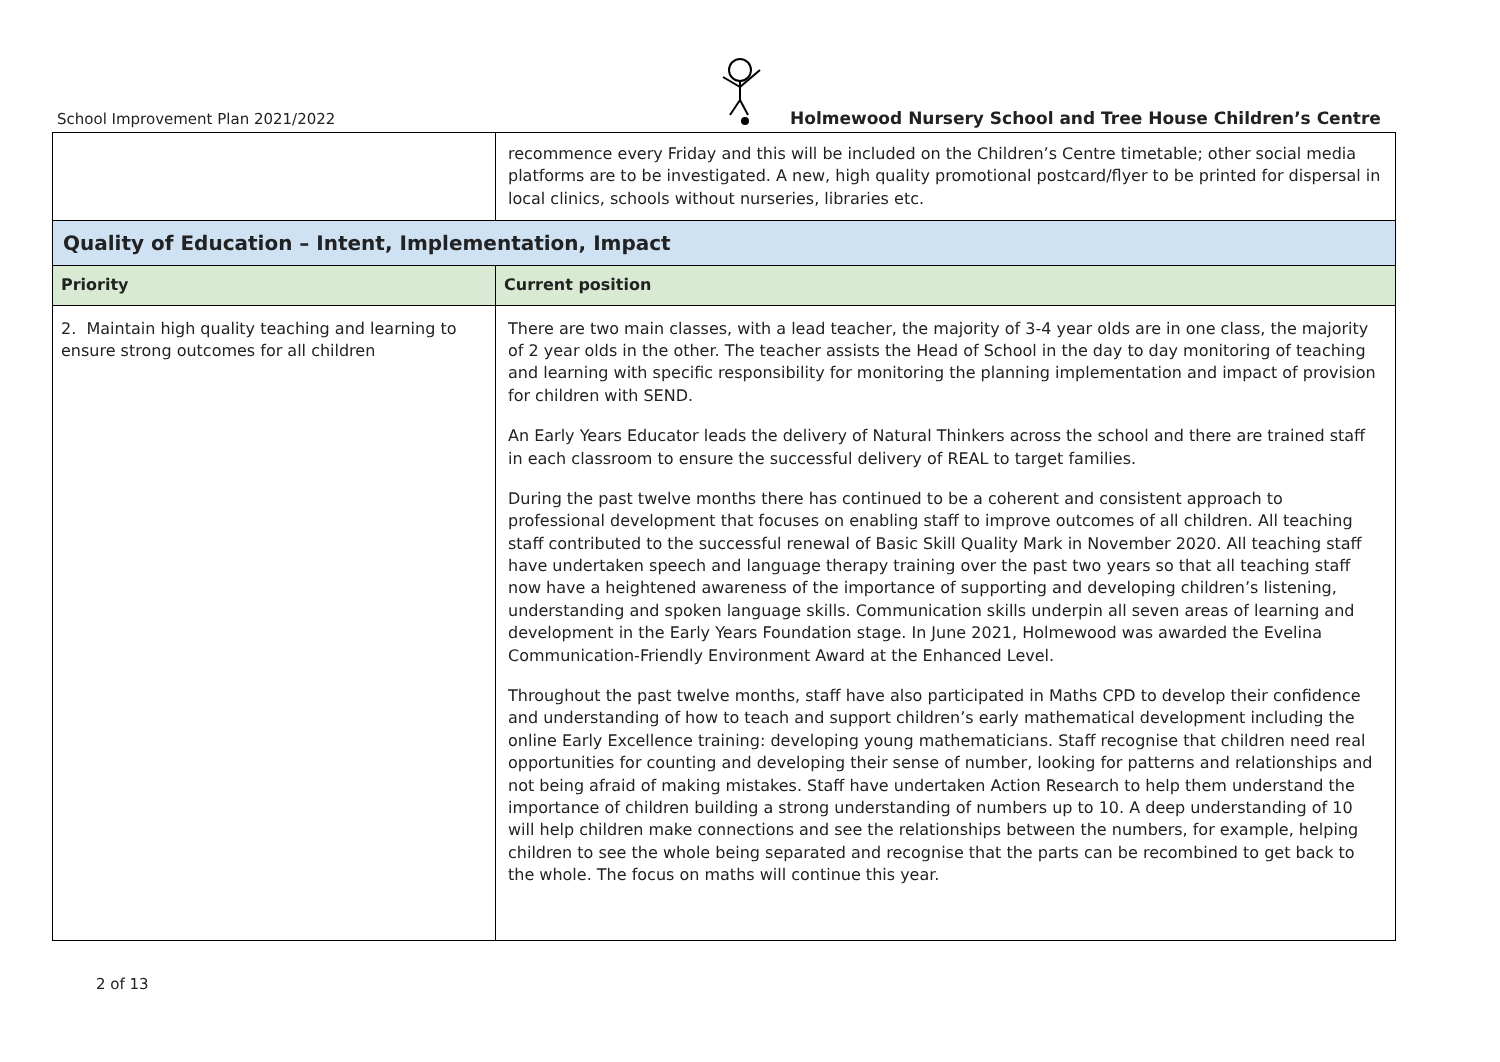School Improvement Plan 2021/2022
Holmewood Nursery School and Tree House Children’s Centre
| | recommence every Friday and this will be included on the Children’s Centre timetable; other social media platforms are to be investigated. A new, high quality promotional postcard/flyer to be printed for dispersal in local clinics, schools without nurseries, libraries etc. |
| Quality of Education – Intent, Implementation, Impact | |
| Priority | Current position |
| 2. Maintain high quality teaching and learning to ensure strong outcomes for all children | There are two main classes, with a lead teacher, the majority of 3-4 year olds are in one class, the majority of 2 year olds in the other. The teacher assists the Head of School in the day to day monitoring of teaching and learning with specific responsibility for monitoring the planning implementation and impact of provision for children with SEND. An Early Years Educator leads the delivery of Natural Thinkers across the school and there are trained staff in each classroom to ensure the successful delivery of REAL to target families. During the past twelve months there has continued to be a coherent and consistent approach to professional development that focuses on enabling staff to improve outcomes of all children. All teaching staff contributed to the successful renewal of Basic Skill Quality Mark in November 2020. All teaching staff have undertaken speech and language therapy training over the past two years so that all teaching staff now have a heightened awareness of the importance of supporting and developing children’s listening, understanding and spoken language skills. Communication skills underpin all seven areas of learning and development in the Early Years Foundation stage. In June 2021, Holmewood was awarded the Evelina Communication-Friendly Environment Award at the Enhanced Level. Throughout the past twelve months, staff have also participated in Maths CPD to develop their confidence and understanding of how to teach and support children’s early mathematical development including the online Early Excellence training: developing young mathematicians. Staff recognise that children need real opportunities for counting and developing their sense of number, looking for patterns and relationships and not being afraid of making mistakes. Staff have undertaken Action Research to help them understand the importance of children building a strong understanding of numbers up to 10. A deep understanding of 10 will help children make connections and see the relationships between the numbers, for example, helping children to see the whole being separated and recognise that the parts can be recombined to get back to the whole. The focus on maths will continue this year. |
2 of 13